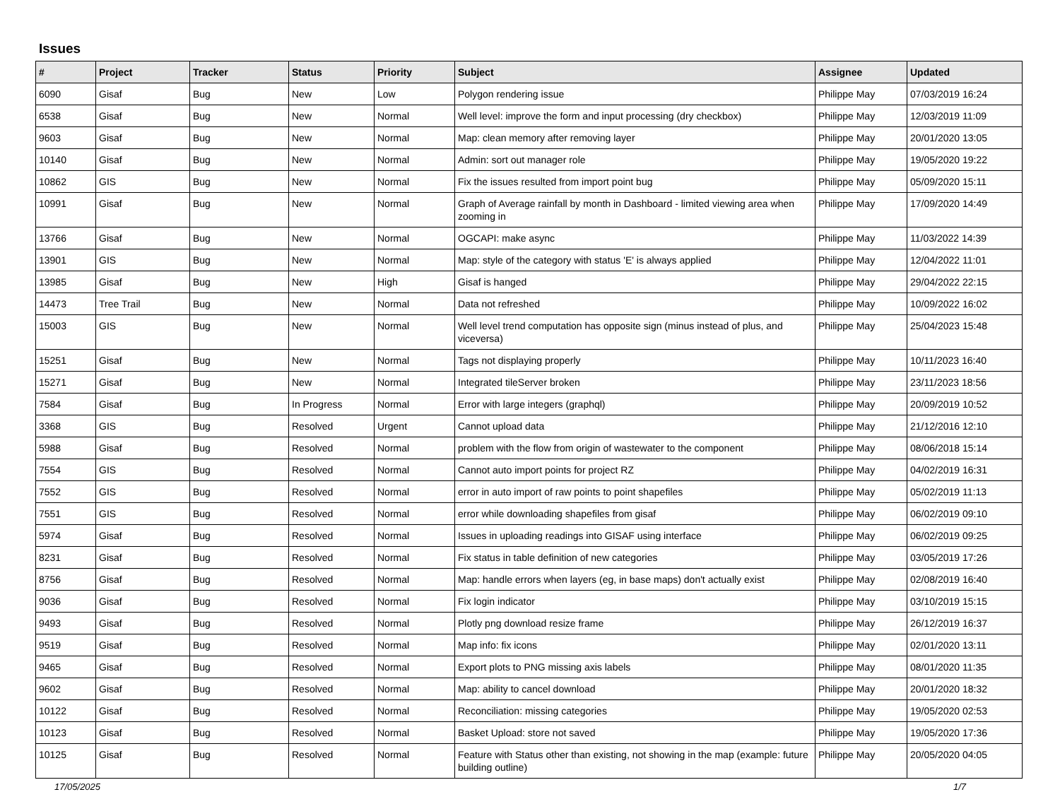Issues
| # | Project | Tracker | Status | Priority | Subject | Assignee | Updated |
| --- | --- | --- | --- | --- | --- | --- | --- |
| 6090 | Gisaf | Bug | New | Low | Polygon rendering issue | Philippe May | 07/03/2019 16:24 |
| 6538 | Gisaf | Bug | New | Normal | Well level: improve the form and input processing (dry checkbox) | Philippe May | 12/03/2019 11:09 |
| 9603 | Gisaf | Bug | New | Normal | Map: clean memory after removing layer | Philippe May | 20/01/2020 13:05 |
| 10140 | Gisaf | Bug | New | Normal | Admin: sort out manager role | Philippe May | 19/05/2020 19:22 |
| 10862 | GIS | Bug | New | Normal | Fix the issues resulted from import point bug | Philippe May | 05/09/2020 15:11 |
| 10991 | Gisaf | Bug | New | Normal | Graph of Average rainfall by month in Dashboard - limited viewing area when zooming in | Philippe May | 17/09/2020 14:49 |
| 13766 | Gisaf | Bug | New | Normal | OGCAPI: make async | Philippe May | 11/03/2022 14:39 |
| 13901 | GIS | Bug | New | Normal | Map: style of the category with status 'E' is always applied | Philippe May | 12/04/2022 11:01 |
| 13985 | Gisaf | Bug | New | High | Gisaf is hanged | Philippe May | 29/04/2022 22:15 |
| 14473 | Tree Trail | Bug | New | Normal | Data not refreshed | Philippe May | 10/09/2022 16:02 |
| 15003 | GIS | Bug | New | Normal | Well level trend computation has opposite sign (minus instead of plus, and viceversa) | Philippe May | 25/04/2023 15:48 |
| 15251 | Gisaf | Bug | New | Normal | Tags not displaying properly | Philippe May | 10/11/2023 16:40 |
| 15271 | Gisaf | Bug | New | Normal | Integrated tileServer broken | Philippe May | 23/11/2023 18:56 |
| 7584 | Gisaf | Bug | In Progress | Normal | Error with large integers (graphql) | Philippe May | 20/09/2019 10:52 |
| 3368 | GIS | Bug | Resolved | Urgent | Cannot upload data | Philippe May | 21/12/2016 12:10 |
| 5988 | Gisaf | Bug | Resolved | Normal | problem with the flow from origin of wastewater to the component | Philippe May | 08/06/2018 15:14 |
| 7554 | GIS | Bug | Resolved | Normal | Cannot auto import points for project RZ | Philippe May | 04/02/2019 16:31 |
| 7552 | GIS | Bug | Resolved | Normal | error in auto import of raw points to point shapefiles | Philippe May | 05/02/2019 11:13 |
| 7551 | GIS | Bug | Resolved | Normal | error while downloading shapefiles from gisaf | Philippe May | 06/02/2019 09:10 |
| 5974 | Gisaf | Bug | Resolved | Normal | Issues in uploading readings into GISAF using interface | Philippe May | 06/02/2019 09:25 |
| 8231 | Gisaf | Bug | Resolved | Normal | Fix status in table definition of new categories | Philippe May | 03/05/2019 17:26 |
| 8756 | Gisaf | Bug | Resolved | Normal | Map: handle errors when layers (eg, in base maps) don't actually exist | Philippe May | 02/08/2019 16:40 |
| 9036 | Gisaf | Bug | Resolved | Normal | Fix login indicator | Philippe May | 03/10/2019 15:15 |
| 9493 | Gisaf | Bug | Resolved | Normal | Plotly png download resize frame | Philippe May | 26/12/2019 16:37 |
| 9519 | Gisaf | Bug | Resolved | Normal | Map info: fix icons | Philippe May | 02/01/2020 13:11 |
| 9465 | Gisaf | Bug | Resolved | Normal | Export plots to PNG missing axis labels | Philippe May | 08/01/2020 11:35 |
| 9602 | Gisaf | Bug | Resolved | Normal | Map: ability to cancel download | Philippe May | 20/01/2020 18:32 |
| 10122 | Gisaf | Bug | Resolved | Normal | Reconciliation: missing categories | Philippe May | 19/05/2020 02:53 |
| 10123 | Gisaf | Bug | Resolved | Normal | Basket Upload: store not saved | Philippe May | 19/05/2020 17:36 |
| 10125 | Gisaf | Bug | Resolved | Normal | Feature with Status other than existing, not showing in the map (example: future building outline) | Philippe May | 20/05/2020 04:05 |
17/05/2025 1/7